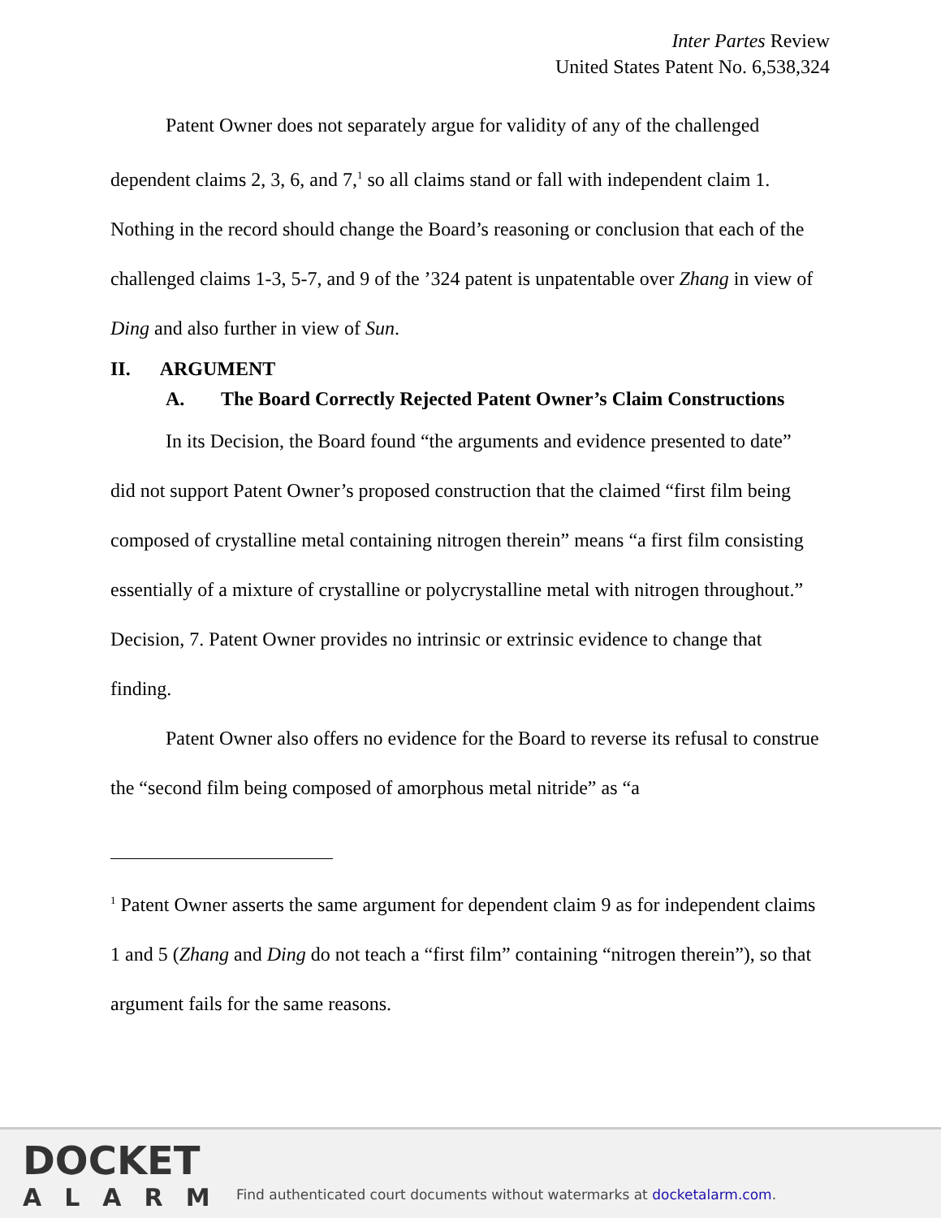Inter Partes Review
United States Patent No. 6,538,324
Patent Owner does not separately argue for validity of any of the challenged dependent claims 2, 3, 6, and 7,<sup>1</sup> so all claims stand or fall with independent claim 1. Nothing in the record should change the Board’s reasoning or conclusion that each of the challenged claims 1-3, 5-7, and 9 of the ’324 patent is unpatentable over Zhang in view of Ding and also further in view of Sun.
II. ARGUMENT
A. The Board Correctly Rejected Patent Owner’s Claim Constructions
In its Decision, the Board found “the arguments and evidence presented to date” did not support Patent Owner’s proposed construction that the claimed “first film being composed of crystalline metal containing nitrogen therein” means “a first film consisting essentially of a mixture of crystalline or polycrystalline metal with nitrogen throughout.” Decision, 7. Patent Owner provides no intrinsic or extrinsic evidence to change that finding.
Patent Owner also offers no evidence for the Board to reverse its refusal to construe the “second film being composed of amorphous metal nitride” as “a
<sup>1</sup> Patent Owner asserts the same argument for dependent claim 9 as for independent claims 1 and 5 (Zhang and Ding do not teach a “first film” containing “nitrogen therein”), so that argument fails for the same reasons.
DOCKET
ALARM
Find authenticated court documents without watermarks at docketalarm.com.